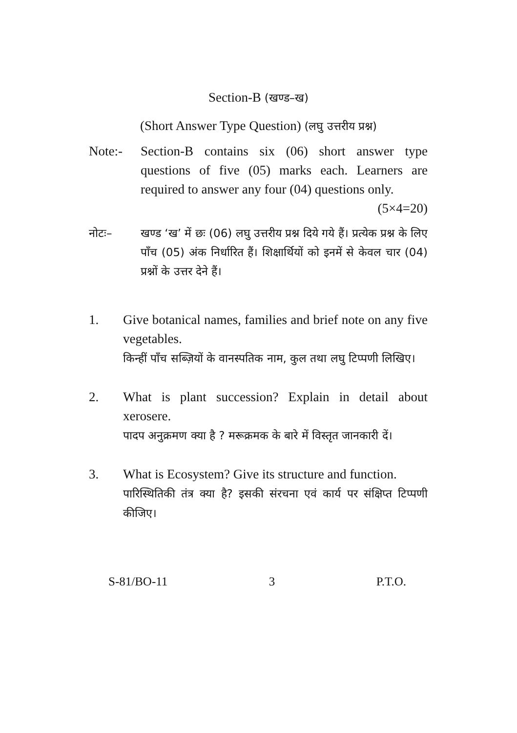Section-B (खण्ड–ख)
(Short Answer Type Question) (लघु उत्तरीय प्रश्न)
Note:- Section-B contains six (06) short answer type questions of five (05) marks each. Learners are required to answer any four (04) questions only. (5×4=20)
नोटः– खण्ड ‘ख’ में छः (06) लघु उत्तरीय प्रश्न दिये गये हैं। प्रत्येक प्रश्न के लिए पाँच (05) अंक निर्धारित हैं। शिक्षार्थियों को इनमें से केवल चार (04) प्रश्नों के उत्तर देने हैं।
1. Give botanical names, families and brief note on any five vegetables.
किन्हीं पाँच सब्ज़ियों के वानस्पतिक नाम, कुल तथा लघु टिप्पणी लिखिए।
2. What is plant succession? Explain in detail about xerosere.
पादप अनुक्रमण क्या है ? मरूक्रमक के बारे में विस्तृत जानकारी दें।
3. What is Ecosystem? Give its structure and function.
पारिस्थितिकी तंत्र क्या है? इसकी संरचना एवं कार्य पर संक्षिप्त टिप्पणी कीजिए।
S-81/BO-11 3 P.T.O.